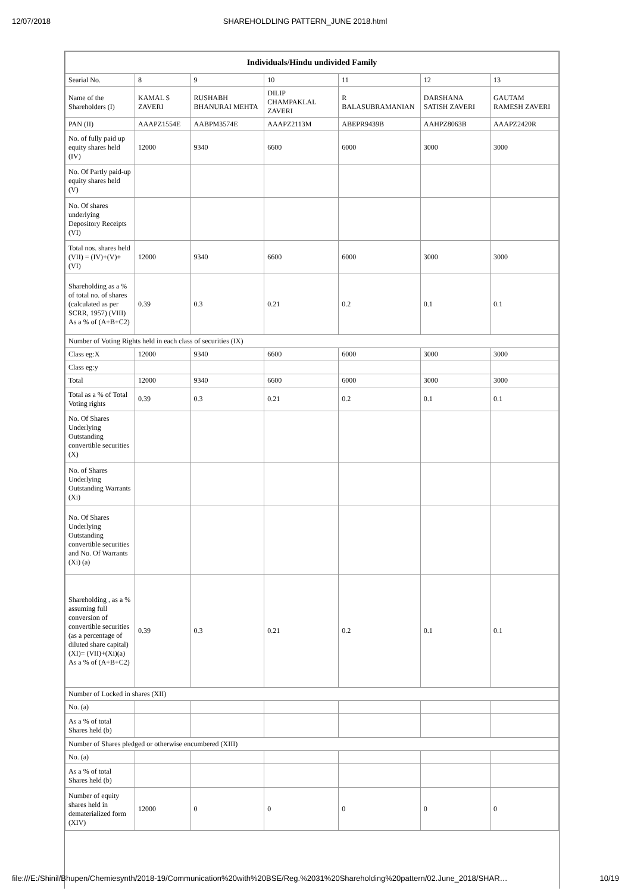12/07/2018 SHAREHOLDLING PATTERN_JUNE 2018.html
| Individuals/Hindu undivided Family | | | | | | |
| --- | --- | --- | --- | --- | --- | --- |
| Searial No. | 8 | 9 | 10 | 11 | 12 | 13 |
| Name of the Shareholders (I) | KAMAL S ZAVERI | RUSHABH BHANURAI MEHTA | DILIP CHAMPAKLAL ZAVERI | R BALASUBRAMANIAN | DARSHANA SATISH ZAVERI | GAUTAM RAMESH ZAVERI |
| PAN (II) | AAAPZ1554E | AABPM3574E | AAAPZ2113M | ABEPR9439B | AAHPZ8063B | AAAPZ2420R |
| No. of fully paid up equity shares held (IV) | 12000 | 9340 | 6600 | 6000 | 3000 | 3000 |
| No. Of Partly paid-up equity shares held (V) | | | | | | |
| No. Of shares underlying Depository Receipts (VI) | | | | | | |
| Total nos. shares held (VII) = (IV)+(V)+ (VI) | 12000 | 9340 | 6600 | 6000 | 3000 | 3000 |
| Shareholding as a % of total no. of shares (calculated as per SCRR, 1957) (VIII) As a % of (A+B+C2) | 0.39 | 0.3 | 0.21 | 0.2 | 0.1 | 0.1 |
| Number of Voting Rights held in each class of securities (IX) | | | | | | |
| Class eg:X | 12000 | 9340 | 6600 | 6000 | 3000 | 3000 |
| Class eg:y | | | | | | |
| Total | 12000 | 9340 | 6600 | 6000 | 3000 | 3000 |
| Total as a % of Total Voting rights | 0.39 | 0.3 | 0.21 | 0.2 | 0.1 | 0.1 |
| No. Of Shares Underlying Outstanding convertible securities (X) | | | | | | |
| No. of Shares Underlying Outstanding Warrants (Xi) | | | | | | |
| No. Of Shares Underlying Outstanding convertible securities and No. Of Warrants (Xi) (a) | | | | | | |
| Shareholding , as a % assuming full conversion of convertible securities (as a percentage of diluted share capital) (XI)= (VII)+(Xi)(a) As a % of (A+B+C2) | 0.39 | 0.3 | 0.21 | 0.2 | 0.1 | 0.1 |
| Number of Locked in shares (XII) | | | | | | |
| No. (a) | | | | | | |
| As a % of total Shares held (b) | | | | | | |
| Number of Shares pledged or otherwise encumbered (XIII) | | | | | | |
| No. (a) | | | | | | |
| As a % of total Shares held (b) | | | | | | |
| Number of equity shares held in dematerialized form (XIV) | 12000 | 0 | 0 | 0 | 0 | 0 |
file:///E:/Shinil/Bhupen/Chemiesynth/2018-19/Communication%20with%20BSE/Reg.%2031%20Shareholding%20pattern/02.June_2018/SHAR… 10/19